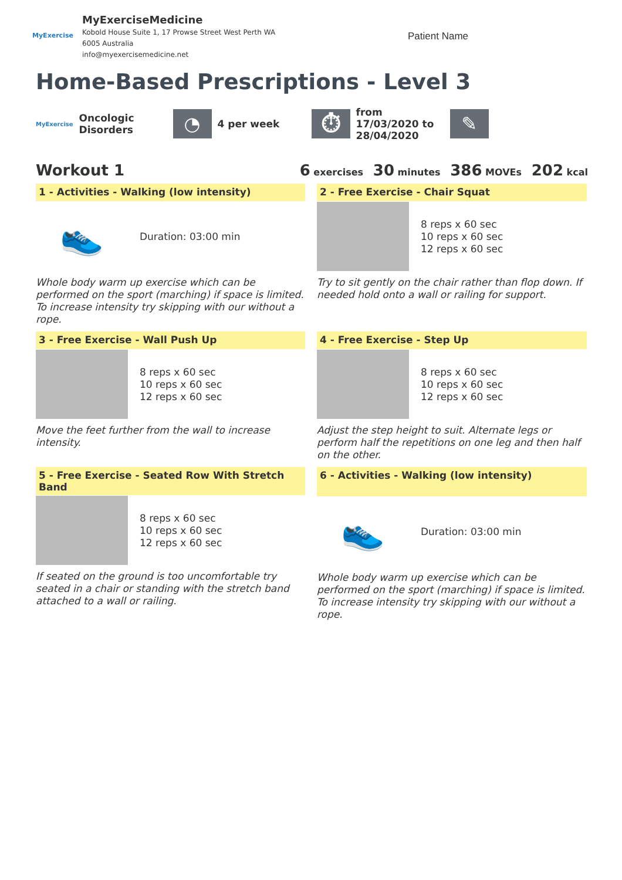MyExercise
MyExerciseMedicine
Kobold House Suite 1, 17 Prowse Street West Perth WA
6005 Australia
info@myexercisemedicine.net
Patient Name
Home-Based Prescriptions - Level 3
MyExercise Oncologic Disorders
◔
4 per week
⏱
from 17/03/2020 to 28/04/2020
✎
Workout 1 6 exercises 30 minutes 386 MOVEs 202 kcal
1 - Activities - Walking (low intensity)
👟
Duration: 03:00 min
Whole body warm up exercise which can be performed on the sport (marching) if space is limited. To increase intensity try skipping with our without a rope.
2 - Free Exercise - Chair Squat
8 reps x 60 sec
10 reps x 60 sec
12 reps x 60 sec
Try to sit gently on the chair rather than flop down. If needed hold onto a wall or railing for support.
3 - Free Exercise - Wall Push Up
8 reps x 60 sec
10 reps x 60 sec
12 reps x 60 sec
Move the feet further from the wall to increase intensity.
4 - Free Exercise - Step Up
8 reps x 60 sec
10 reps x 60 sec
12 reps x 60 sec
Adjust the step height to suit. Alternate legs or perform half the repetitions on one leg and then half on the other.
5 - Free Exercise - Seated Row With Stretch Band
8 reps x 60 sec
10 reps x 60 sec
12 reps x 60 sec
If seated on the ground is too uncomfortable try seated in a chair or standing with the stretch band attached to a wall or railing.
6 - Activities - Walking (low intensity)
👟
Duration: 03:00 min
Whole body warm up exercise which can be performed on the sport (marching) if space is limited. To increase intensity try skipping with our without a rope.